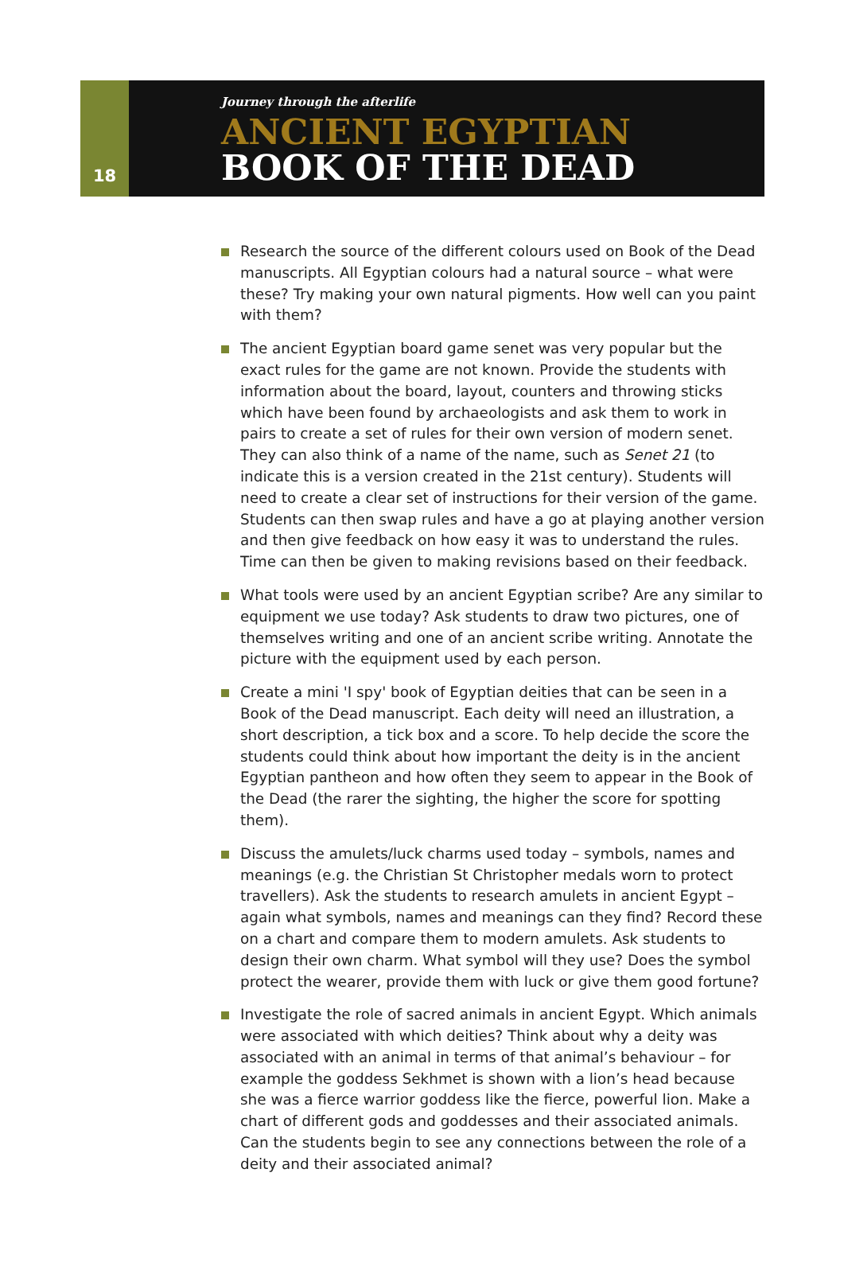18
Journey through the afterlife
ANCIENT EGYPTIAN
BOOK OF THE DEAD
Research the source of the different colours used on Book of the Dead manuscripts. All Egyptian colours had a natural source – what were these? Try making your own natural pigments. How well can you paint with them?
The ancient Egyptian board game senet was very popular but the exact rules for the game are not known. Provide the students with information about the board, layout, counters and throwing sticks which have been found by archaeologists and ask them to work in pairs to create a set of rules for their own version of modern senet. They can also think of a name of the name, such as Senet 21 (to indicate this is a version created in the 21st century). Students will need to create a clear set of instructions for their version of the game. Students can then swap rules and have a go at playing another version and then give feedback on how easy it was to understand the rules. Time can then be given to making revisions based on their feedback.
What tools were used by an ancient Egyptian scribe? Are any similar to equipment we use today? Ask students to draw two pictures, one of themselves writing and one of an ancient scribe writing. Annotate the picture with the equipment used by each person.
Create a mini 'I spy' book of Egyptian deities that can be seen in a Book of the Dead manuscript. Each deity will need an illustration, a short description, a tick box and a score. To help decide the score the students could think about how important the deity is in the ancient Egyptian pantheon and how often they seem to appear in the Book of the Dead (the rarer the sighting, the higher the score for spotting them).
Discuss the amulets/luck charms used today – symbols, names and meanings (e.g. the Christian St Christopher medals worn to protect travellers). Ask the students to research amulets in ancient Egypt – again what symbols, names and meanings can they find? Record these on a chart and compare them to modern amulets. Ask students to design their own charm. What symbol will they use? Does the symbol protect the wearer, provide them with luck or give them good fortune?
Investigate the role of sacred animals in ancient Egypt. Which animals were associated with which deities? Think about why a deity was associated with an animal in terms of that animal’s behaviour – for example the goddess Sekhmet is shown with a lion’s head because she was a fierce warrior goddess like the fierce, powerful lion. Make a chart of different gods and goddesses and their associated animals. Can the students begin to see any connections between the role of a deity and their associated animal?